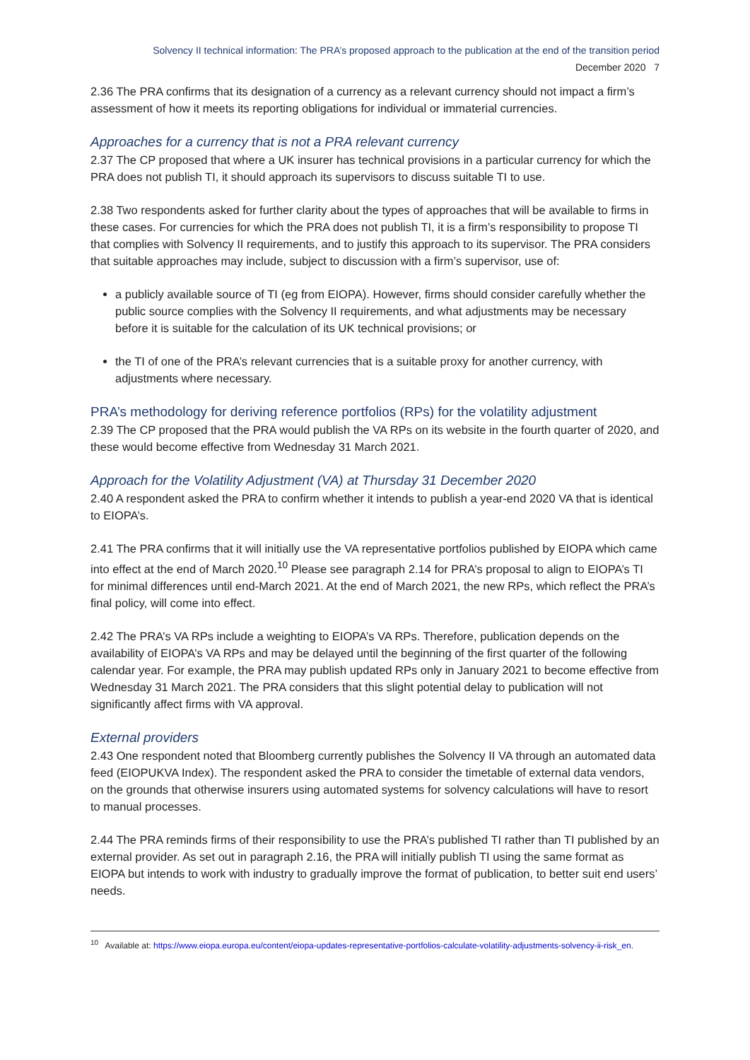Solvency II technical information: The PRA’s proposed approach to the publication at the end of the transition period
December 2020 7
2.36 The PRA confirms that its designation of a currency as a relevant currency should not impact a firm’s assessment of how it meets its reporting obligations for individual or immaterial currencies.
Approaches for a currency that is not a PRA relevant currency
2.37 The CP proposed that where a UK insurer has technical provisions in a particular currency for which the PRA does not publish TI, it should approach its supervisors to discuss suitable TI to use.
2.38 Two respondents asked for further clarity about the types of approaches that will be available to firms in these cases. For currencies for which the PRA does not publish TI, it is a firm’s responsibility to propose TI that complies with Solvency II requirements, and to justify this approach to its supervisor. The PRA considers that suitable approaches may include, subject to discussion with a firm’s supervisor, use of:
a publicly available source of TI (eg from EIOPA). However, firms should consider carefully whether the public source complies with the Solvency II requirements, and what adjustments may be necessary before it is suitable for the calculation of its UK technical provisions; or
the TI of one of the PRA’s relevant currencies that is a suitable proxy for another currency, with adjustments where necessary.
PRA’s methodology for deriving reference portfolios (RPs) for the volatility adjustment
2.39 The CP proposed that the PRA would publish the VA RPs on its website in the fourth quarter of 2020, and these would become effective from Wednesday 31 March 2021.
Approach for the Volatility Adjustment (VA) at Thursday 31 December 2020
2.40 A respondent asked the PRA to confirm whether it intends to publish a year-end 2020 VA that is identical to EIOPA’s.
2.41 The PRA confirms that it will initially use the VA representative portfolios published by EIOPA which came into effect at the end of March 2020.<sup>10</sup> Please see paragraph 2.14 for PRA’s proposal to align to EIOPA’s TI for minimal differences until end-March 2021. At the end of March 2021, the new RPs, which reflect the PRA’s final policy, will come into effect.
2.42 The PRA’s VA RPs include a weighting to EIOPA’s VA RPs. Therefore, publication depends on the availability of EIOPA’s VA RPs and may be delayed until the beginning of the first quarter of the following calendar year. For example, the PRA may publish updated RPs only in January 2021 to become effective from Wednesday 31 March 2021. The PRA considers that this slight potential delay to publication will not significantly affect firms with VA approval.
External providers
2.43 One respondent noted that Bloomberg currently publishes the Solvency II VA through an automated data feed (EIOPUKVA Index). The respondent asked the PRA to consider the timetable of external data vendors, on the grounds that otherwise insurers using automated systems for solvency calculations will have to resort to manual processes.
2.44 The PRA reminds firms of their responsibility to use the PRA’s published TI rather than TI published by an external provider. As set out in paragraph 2.16, the PRA will initially publish TI using the same format as EIOPA but intends to work with industry to gradually improve the format of publication, to better suit end users’ needs.
<sup>10</sup> Available at: https://www.eiopa.europa.eu/content/eiopa-updates-representative-portfolios-calculate-volatility-adjustments-solvency-ii-risk_en.